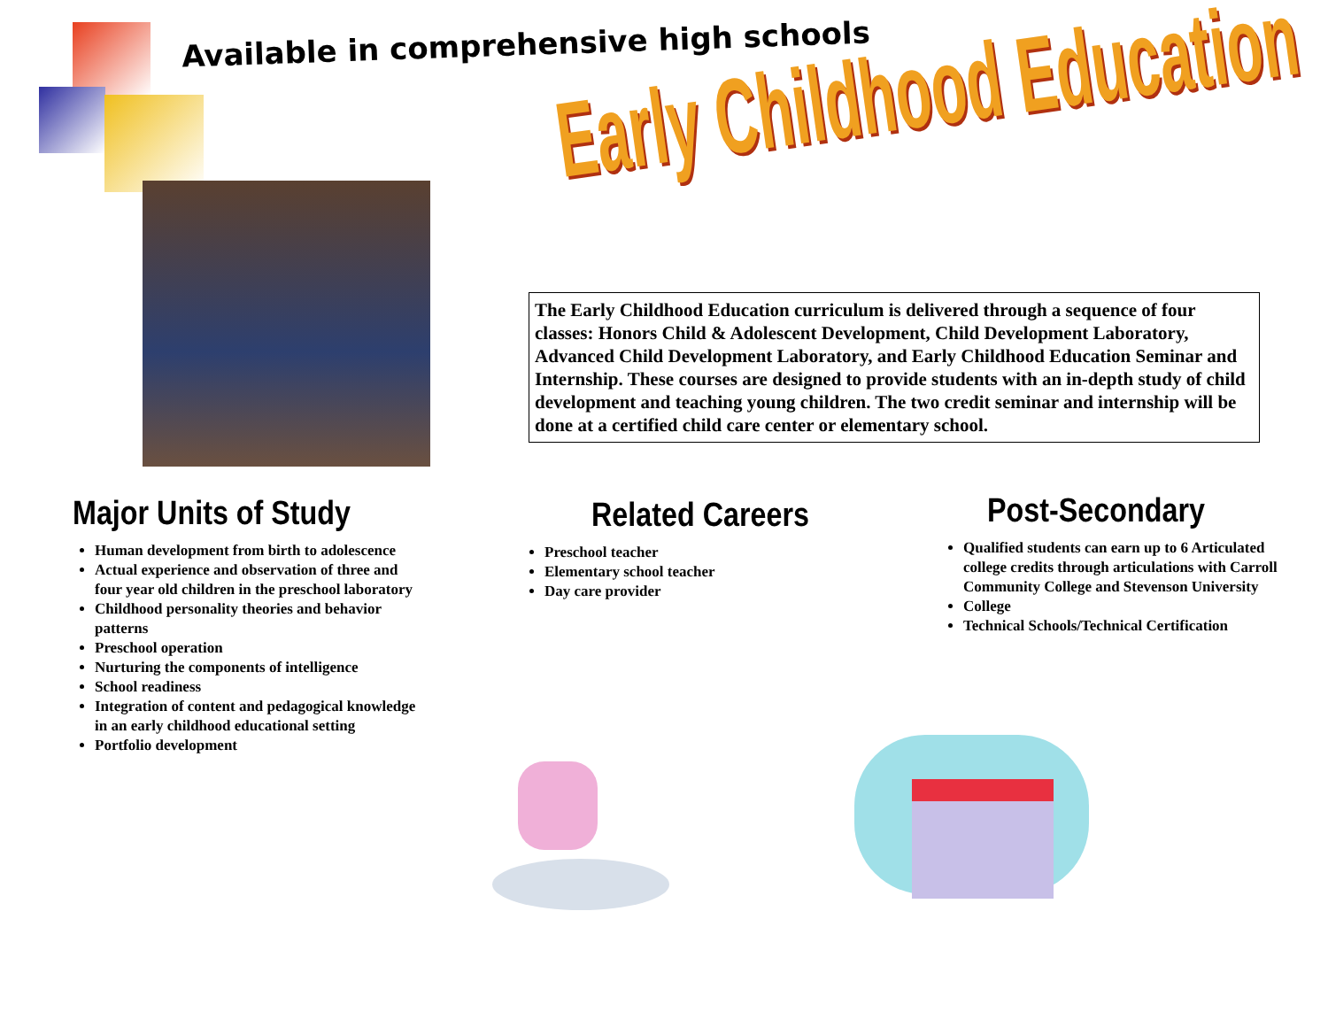Available in comprehensive high schools
Early Childhood Education
The Early Childhood Education curriculum is delivered through a sequence of four classes: Honors Child & Adolescent Development, Child Development Laboratory, Advanced Child Development Laboratory, and Early Childhood Education Seminar and Internship. These courses are designed to provide students with an in-depth study of child development and teaching young children. The two credit seminar and internship will be done at a certified child care center or elementary school.
Major Units of Study
Human development from birth to adolescence
Actual experience and observation of three and four year old children in the preschool laboratory
Childhood personality theories and behavior patterns
Preschool operation
Nurturing the components of intelligence
School readiness
Integration of content and pedagogical knowledge in an early childhood educational setting
Portfolio development
Related Careers
Preschool teacher
Elementary school teacher
Day care provider
Post-Secondary
Qualified students can earn up to 6 Articulated college credits through articulations with Carroll Community College and Stevenson University
College
Technical Schools/Technical Certification